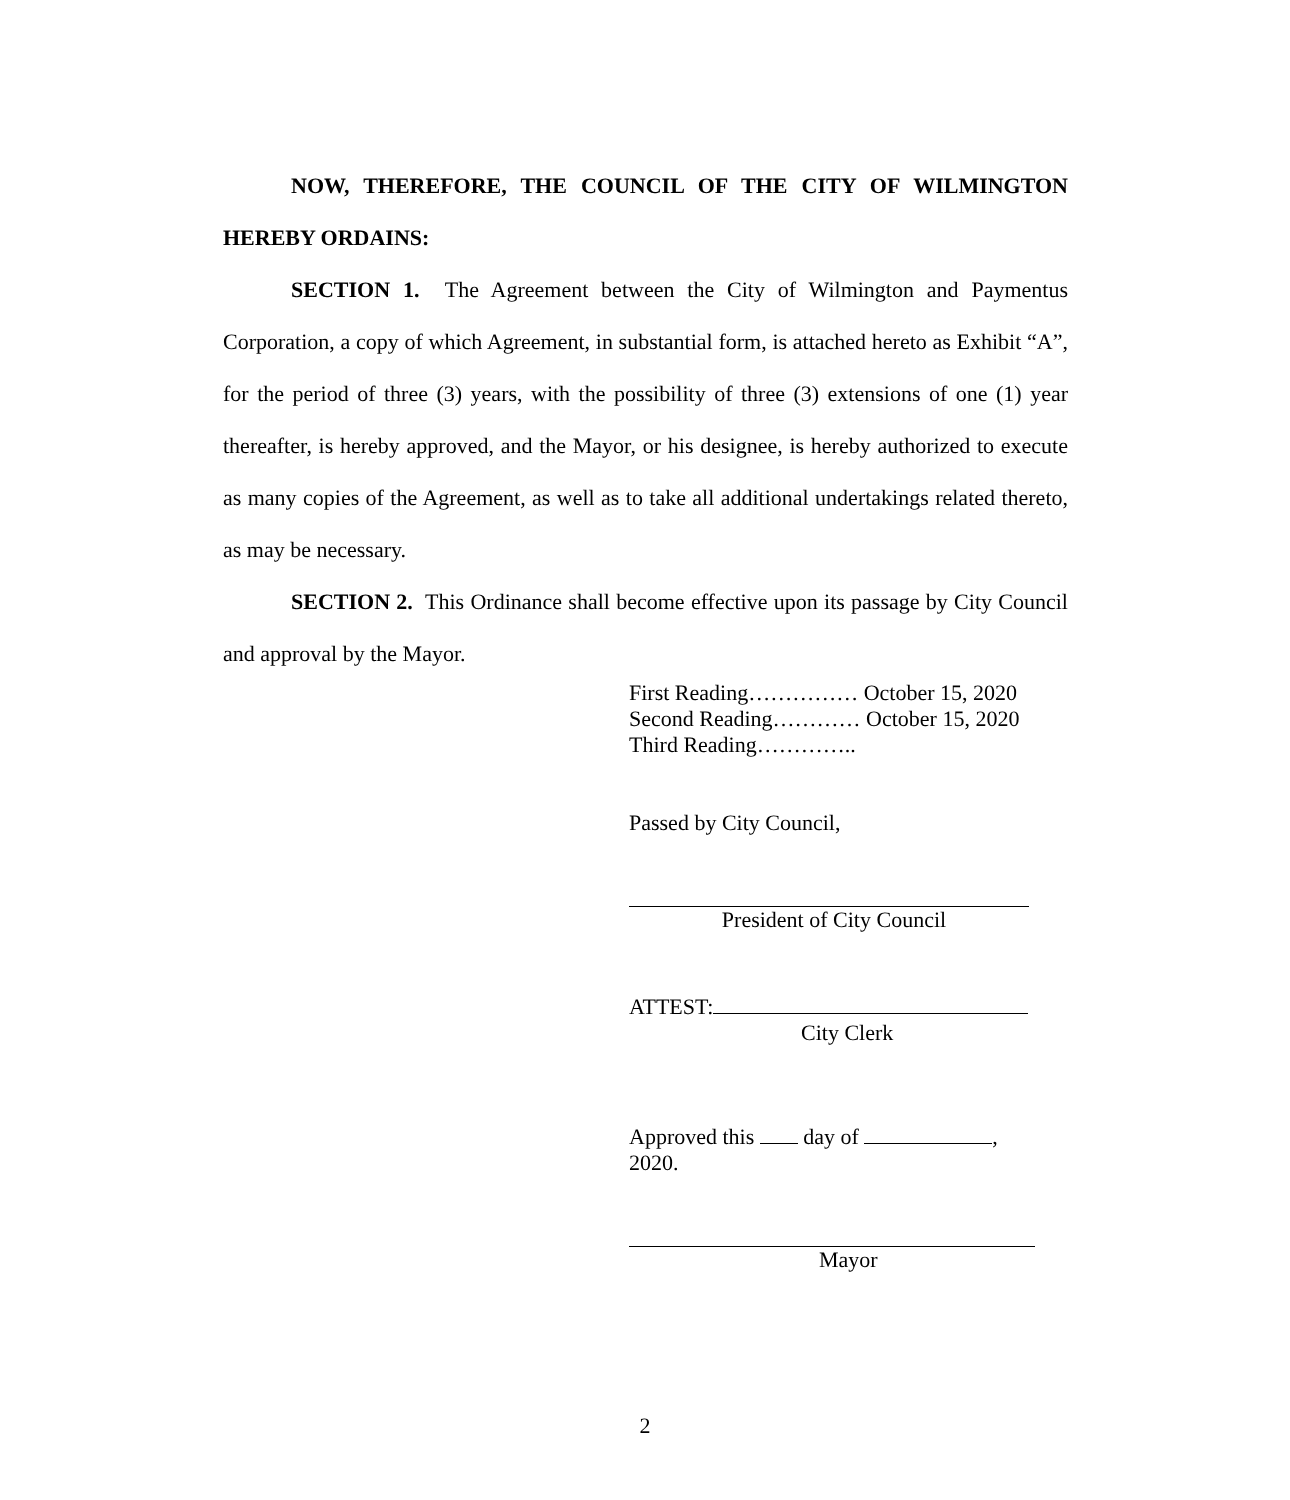NOW, THEREFORE, THE COUNCIL OF THE CITY OF WILMINGTON HEREBY ORDAINS:
SECTION 1. The Agreement between the City of Wilmington and Paymentus Corporation, a copy of which Agreement, in substantial form, is attached hereto as Exhibit “A”, for the period of three (3) years, with the possibility of three (3) extensions of one (1) year thereafter, is hereby approved, and the Mayor, or his designee, is hereby authorized to execute as many copies of the Agreement, as well as to take all additional undertakings related thereto, as may be necessary.
SECTION 2. This Ordinance shall become effective upon its passage by City Council and approval by the Mayor.
First Reading…………… October 15, 2020
Second Reading………… October 15, 2020
Third Reading…………..
Passed by City Council,
President of City Council
ATTEST:
City Clerk
Approved this day of , 2020.
Mayor
2